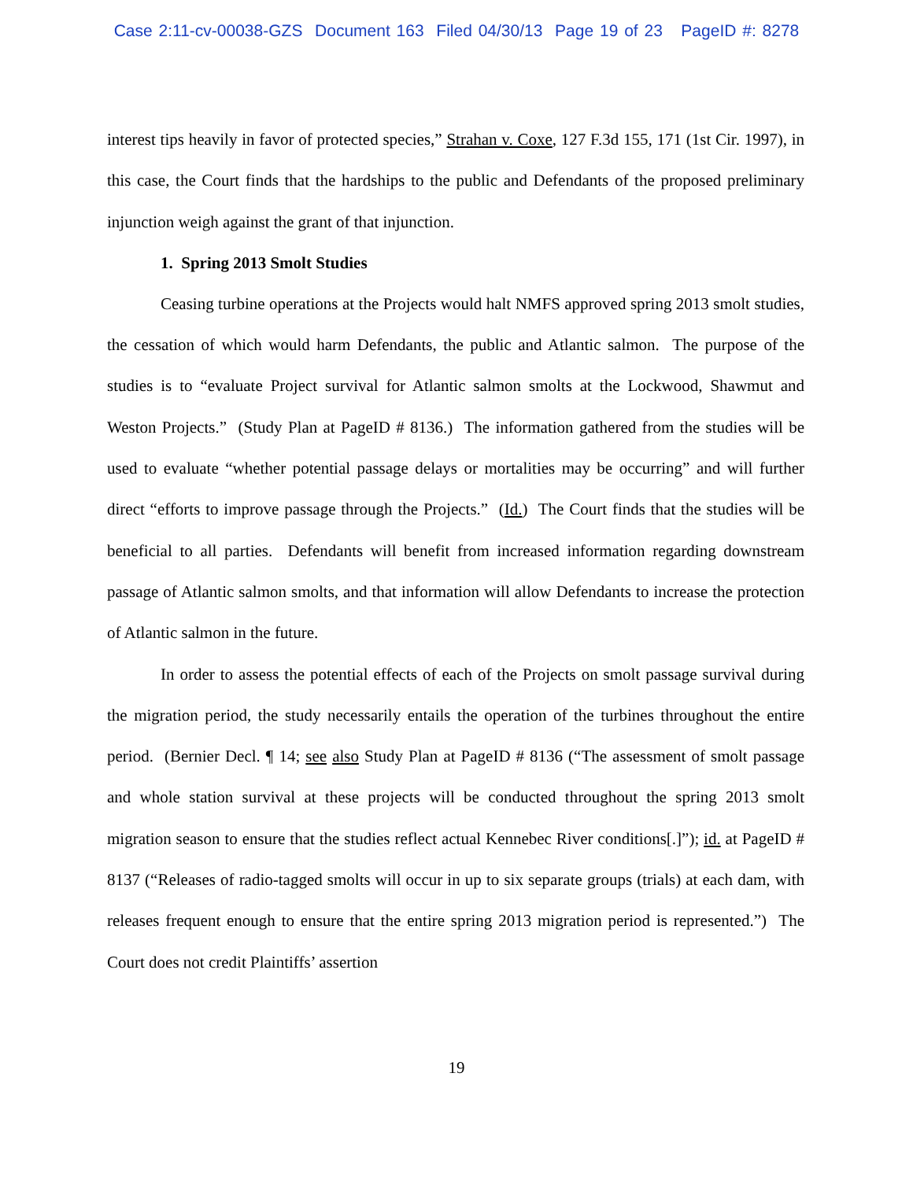Case 2:11-cv-00038-GZS Document 163 Filed 04/30/13 Page 19 of 23 PageID #: 8278
interest tips heavily in favor of protected species,” Strahan v. Coxe, 127 F.3d 155, 171 (1st Cir. 1997), in this case, the Court finds that the hardships to the public and Defendants of the proposed preliminary injunction weigh against the grant of that injunction.
1. Spring 2013 Smolt Studies
Ceasing turbine operations at the Projects would halt NMFS approved spring 2013 smolt studies, the cessation of which would harm Defendants, the public and Atlantic salmon. The purpose of the studies is to “evaluate Project survival for Atlantic salmon smolts at the Lockwood, Shawmut and Weston Projects.” (Study Plan at PageID # 8136.) The information gathered from the studies will be used to evaluate “whether potential passage delays or mortalities may be occurring” and will further direct “efforts to improve passage through the Projects.” (Id.) The Court finds that the studies will be beneficial to all parties. Defendants will benefit from increased information regarding downstream passage of Atlantic salmon smolts, and that information will allow Defendants to increase the protection of Atlantic salmon in the future.
In order to assess the potential effects of each of the Projects on smolt passage survival during the migration period, the study necessarily entails the operation of the turbines throughout the entire period. (Bernier Decl. ¶ 14; see also Study Plan at PageID # 8136 (“The assessment of smolt passage and whole station survival at these projects will be conducted throughout the spring 2013 smolt migration season to ensure that the studies reflect actual Kennebec River conditions[.]”); id. at PageID # 8137 (“Releases of radio-tagged smolts will occur in up to six separate groups (trials) at each dam, with releases frequent enough to ensure that the entire spring 2013 migration period is represented.”) The Court does not credit Plaintiffs’ assertion
19